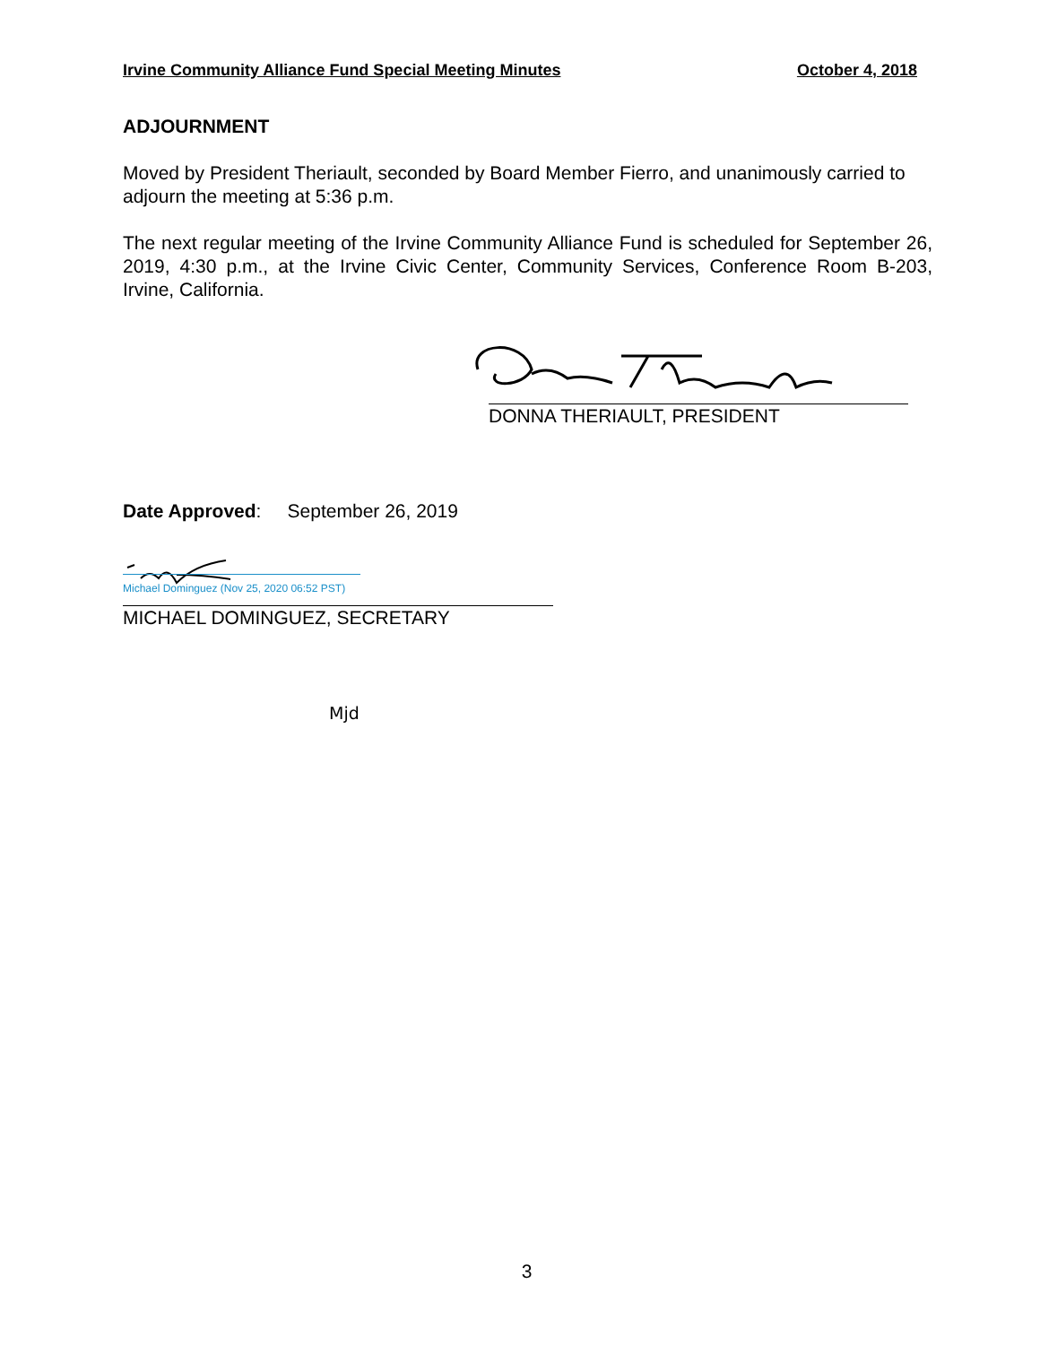Irvine Community Alliance Fund Special Meeting Minutes October 4, 2018
ADJOURNMENT
Moved by President Theriault, seconded by Board Member Fierro, and unanimously carried to adjourn the meeting at 5:36 p.m.
The next regular meeting of the Irvine Community Alliance Fund is scheduled for September 26, 2019, 4:30 p.m., at the Irvine Civic Center, Community Services, Conference Room B-203, Irvine, California.
DONNA THERIAULT, PRESIDENT
Date Approved: September 26, 2019
Michael Dominguez (Nov 25, 2020 06:52 PST)
MICHAEL DOMINGUEZ, SECRETARY
Mjd
3